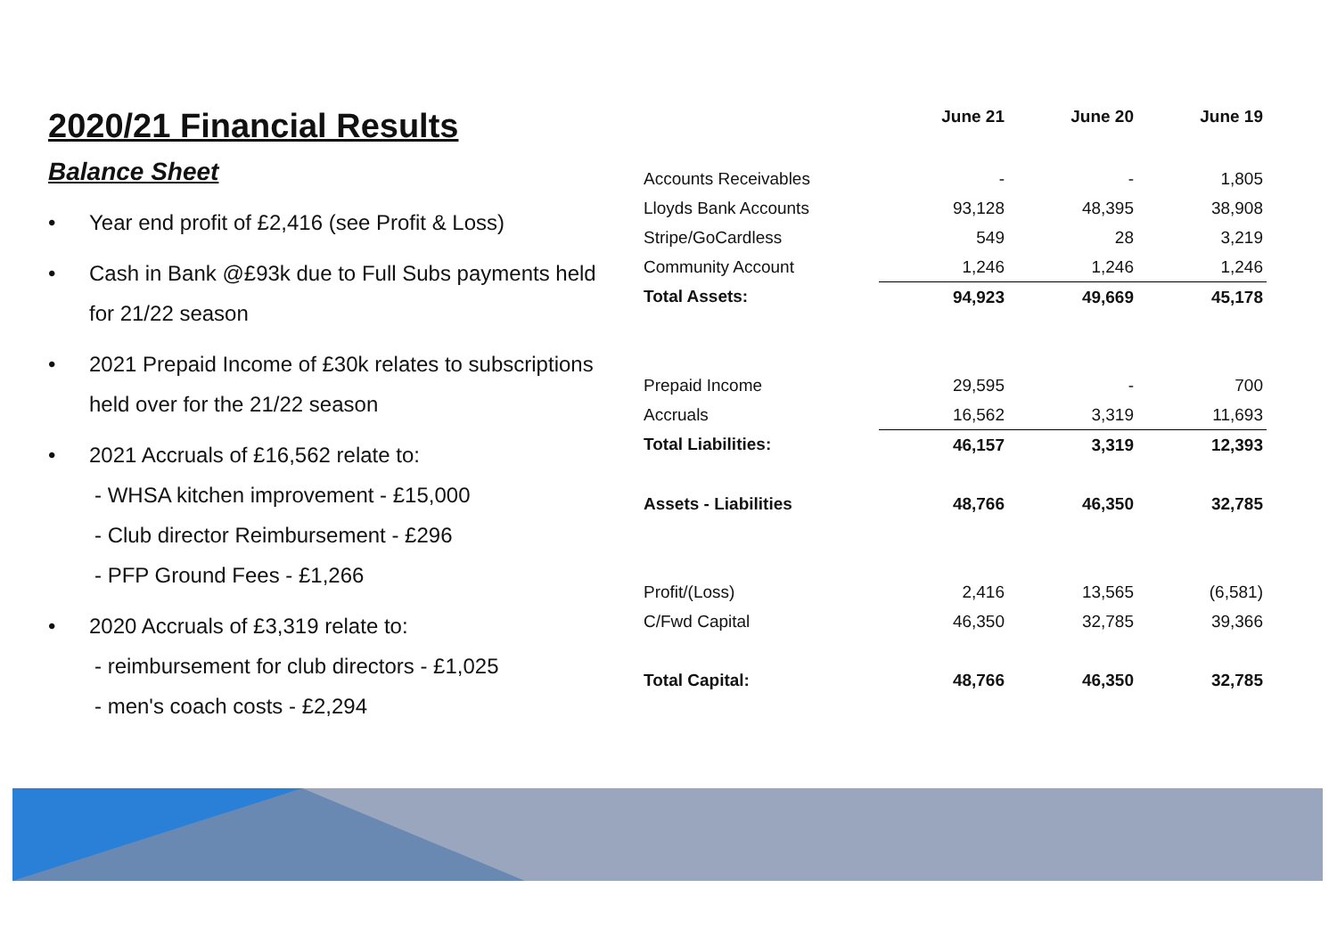2020/21 Financial Results
Balance Sheet
• Year end profit of £2,416 (see Profit & Loss)
• Cash in Bank @£93k due to Full Subs payments held for 21/22 season
• 2021 Prepaid Income of £30k relates to subscriptions held over for the 21/22 season
• 2021 Accruals of £16,562 relate to:
- WHSA kitchen improvement - £15,000
- Club director Reimbursement - £296
- PFP Ground Fees - £1,266
• 2020 Accruals of £3,319 relate to:
- reimbursement for club directors - £1,025
- men's coach costs - £2,294
| | June 21 | June 20 | June 19 |
| --- | --- | --- | --- |
| Accounts Receivables | - | - | 1,805 |
| Lloyds Bank Accounts | 93,128 | 48,395 | 38,908 |
| Stripe/GoCardless | 549 | 28 | 3,219 |
| Community Account | 1,246 | 1,246 | 1,246 |
| Total Assets: | 94,923 | 49,669 | 45,178 |
| Prepaid Income | 29,595 | - | 700 |
| Accruals | 16,562 | 3,319 | 11,693 |
| Total Liabilities: | 46,157 | 3,319 | 12,393 |
| Assets - Liabilities | 48,766 | 46,350 | 32,785 |
| Profit/(Loss) | 2,416 | 13,565 | (6,581) |
| C/Fwd Capital | 46,350 | 32,785 | 39,366 |
| Total Capital: | 48,766 | 46,350 | 32,785 |